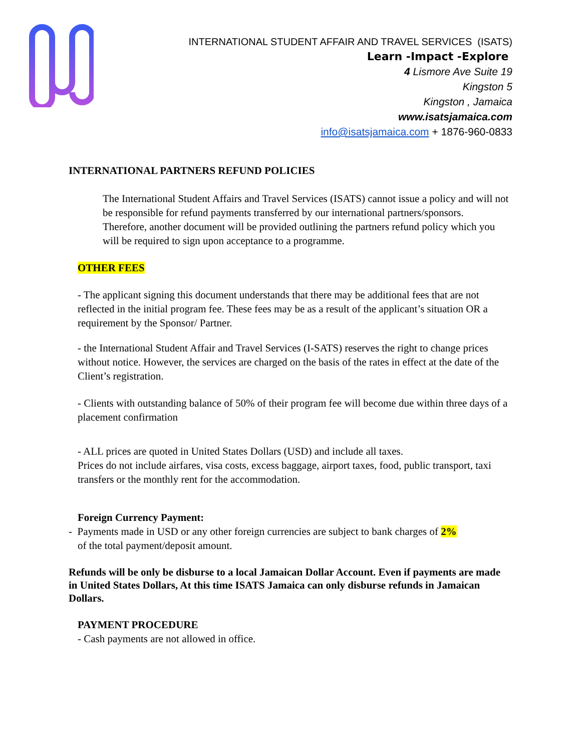INTERNATIONAL STUDENT AFFAIR AND TRAVEL SERVICES (ISATS)
Learn -Impact -Explore
4 Lismore Ave Suite 19
Kingston 5
Kingston , Jamaica
www.isatsjamaica.com
info@isatsjamaica.com + 1876-960-0833
INTERNATIONAL PARTNERS REFUND POLICIES
The International Student Affairs and Travel Services (ISATS) cannot issue a policy and will not be responsible for refund payments transferred by our international partners/sponsors. Therefore, another document will be provided outlining the partners refund policy which you will be required to sign upon acceptance to a programme.
OTHER FEES
- The applicant signing this document understands that there may be additional fees that are not reflected in the initial program fee. These fees may be as a result of the applicant’s situation OR a requirement by the Sponsor/ Partner.
- the International Student Affair and Travel Services (I-SATS) reserves the right to change prices without notice. However, the services are charged on the basis of the rates in effect at the date of the Client’s registration.
- Clients with outstanding balance of 50% of their program fee will become due within three days of a placement confirmation
- ALL prices are quoted in United States Dollars (USD) and include all taxes.
Prices do not include airfares, visa costs, excess baggage, airport taxes, food, public transport, taxi transfers or the monthly rent for the accommodation.
Foreign Currency Payment:
- Payments made in USD or any other foreign currencies are subject to bank charges of 2%
of the total payment/deposit amount.
Refunds will be only be disburse to a local Jamaican Dollar Account. Even if payments are made in United States Dollars, At this time ISATS Jamaica can only disburse refunds in Jamaican Dollars.
PAYMENT PROCEDURE
- Cash payments are not allowed in office.